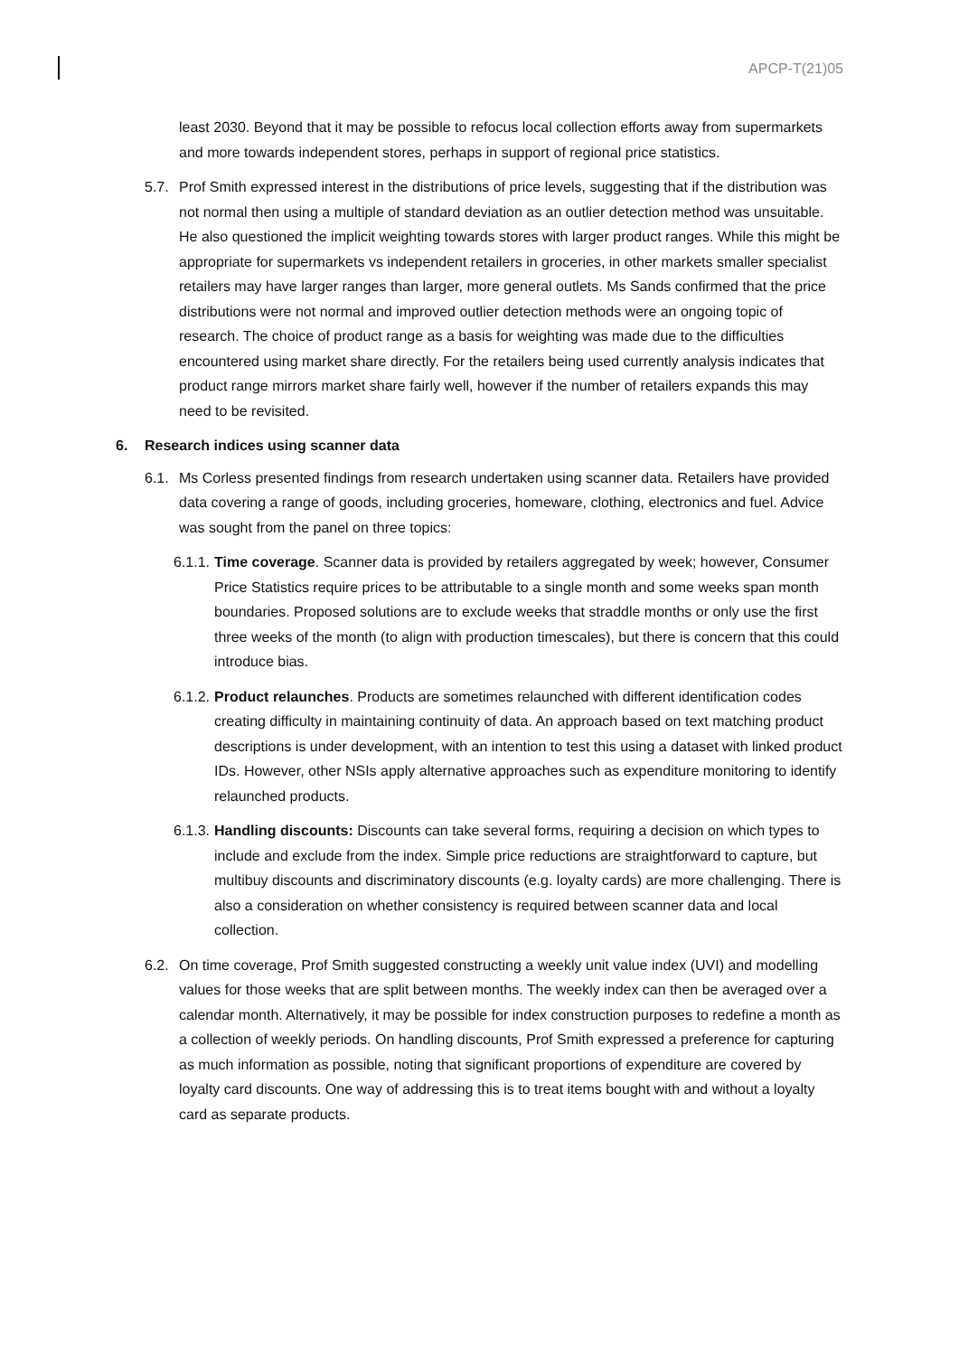APCP-T(21)05
least 2030. Beyond that it may be possible to refocus local collection efforts away from supermarkets and more towards independent stores, perhaps in support of regional price statistics.
5.7. Prof Smith expressed interest in the distributions of price levels, suggesting that if the distribution was not normal then using a multiple of standard deviation as an outlier detection method was unsuitable. He also questioned the implicit weighting towards stores with larger product ranges. While this might be appropriate for supermarkets vs independent retailers in groceries, in other markets smaller specialist retailers may have larger ranges than larger, more general outlets. Ms Sands confirmed that the price distributions were not normal and improved outlier detection methods were an ongoing topic of research. The choice of product range as a basis for weighting was made due to the difficulties encountered using market share directly. For the retailers being used currently analysis indicates that product range mirrors market share fairly well, however if the number of retailers expands this may need to be revisited.
6. Research indices using scanner data
6.1. Ms Corless presented findings from research undertaken using scanner data. Retailers have provided data covering a range of goods, including groceries, homeware, clothing, electronics and fuel. Advice was sought from the panel on three topics:
6.1.1. Time coverage. Scanner data is provided by retailers aggregated by week; however, Consumer Price Statistics require prices to be attributable to a single month and some weeks span month boundaries. Proposed solutions are to exclude weeks that straddle months or only use the first three weeks of the month (to align with production timescales), but there is concern that this could introduce bias.
6.1.2. Product relaunches. Products are sometimes relaunched with different identification codes creating difficulty in maintaining continuity of data. An approach based on text matching product descriptions is under development, with an intention to test this using a dataset with linked product IDs. However, other NSIs apply alternative approaches such as expenditure monitoring to identify relaunched products.
6.1.3. Handling discounts: Discounts can take several forms, requiring a decision on which types to include and exclude from the index. Simple price reductions are straightforward to capture, but multibuy discounts and discriminatory discounts (e.g. loyalty cards) are more challenging. There is also a consideration on whether consistency is required between scanner data and local collection.
6.2. On time coverage, Prof Smith suggested constructing a weekly unit value index (UVI) and modelling values for those weeks that are split between months. The weekly index can then be averaged over a calendar month. Alternatively, it may be possible for index construction purposes to redefine a month as a collection of weekly periods. On handling discounts, Prof Smith expressed a preference for capturing as much information as possible, noting that significant proportions of expenditure are covered by loyalty card discounts. One way of addressing this is to treat items bought with and without a loyalty card as separate products.